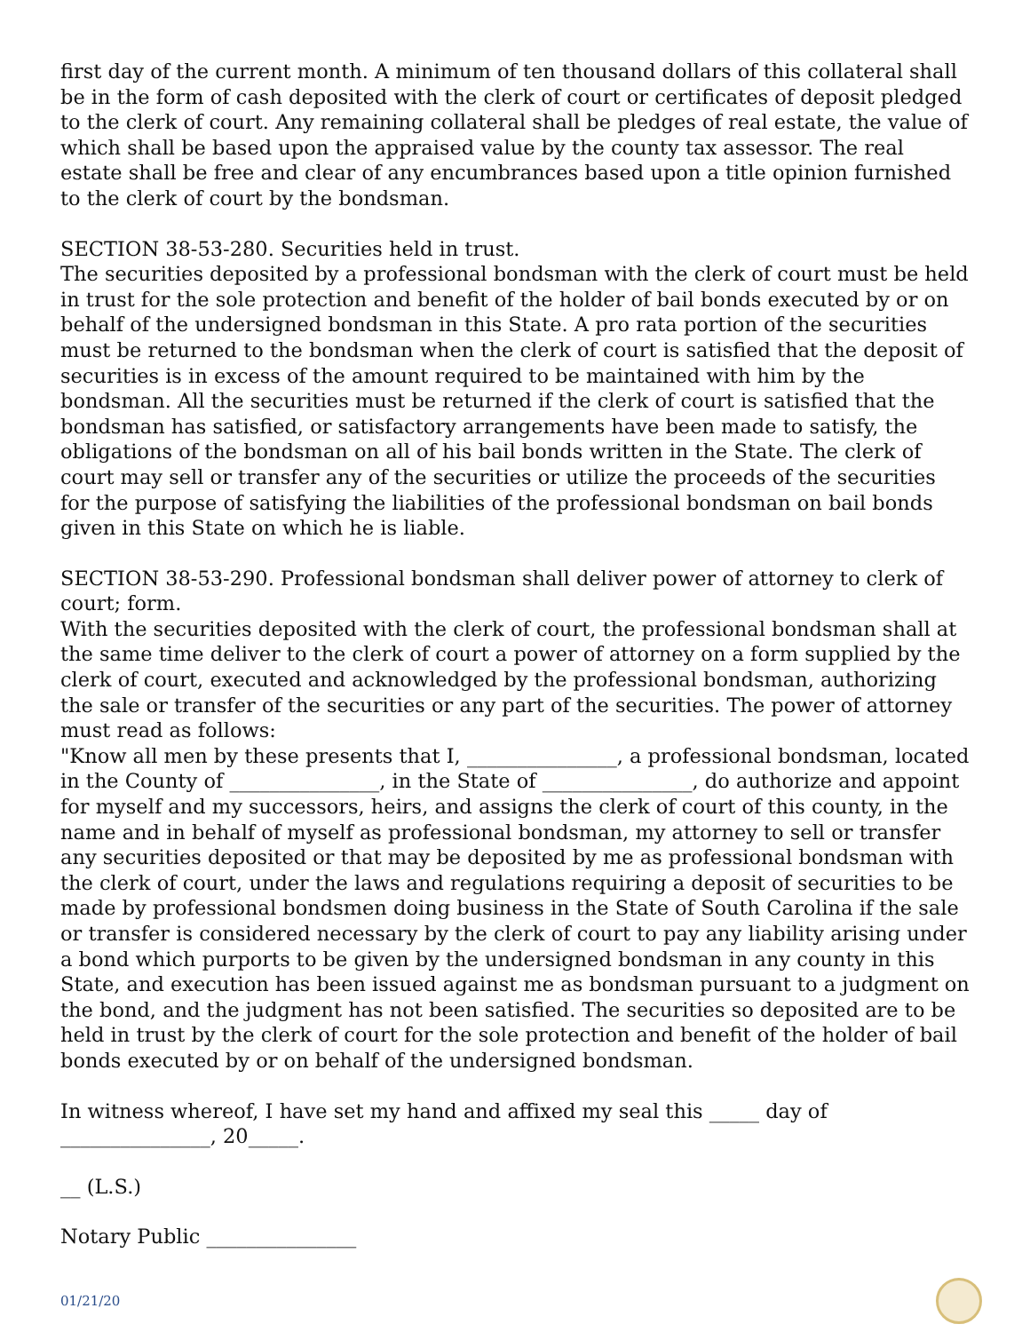first day of the current month. A minimum of ten thousand dollars of this collateral shall be in the form of cash deposited with the clerk of court or certificates of deposit pledged to the clerk of court. Any remaining collateral shall be pledges of real estate, the value of which shall be based upon the appraised value by the county tax assessor. The real estate shall be free and clear of any encumbrances based upon a title opinion furnished to the clerk of court by the bondsman.
SECTION 38-53-280. Securities held in trust.
The securities deposited by a professional bondsman with the clerk of court must be held in trust for the sole protection and benefit of the holder of bail bonds executed by or on behalf of the undersigned bondsman in this State. A pro rata portion of the securities must be returned to the bondsman when the clerk of court is satisfied that the deposit of securities is in excess of the amount required to be maintained with him by the bondsman. All the securities must be returned if the clerk of court is satisfied that the bondsman has satisfied, or satisfactory arrangements have been made to satisfy, the obligations of the bondsman on all of his bail bonds written in the State. The clerk of court may sell or transfer any of the securities or utilize the proceeds of the securities for the purpose of satisfying the liabilities of the professional bondsman on bail bonds given in this State on which he is liable.
SECTION 38-53-290. Professional bondsman shall deliver power of attorney to clerk of court; form.
With the securities deposited with the clerk of court, the professional bondsman shall at the same time deliver to the clerk of court a power of attorney on a form supplied by the clerk of court, executed and acknowledged by the professional bondsman, authorizing the sale or transfer of the securities or any part of the securities. The power of attorney must read as follows:
"Know all men by these presents that I, _______________, a professional bondsman, located in the County of _______________, in the State of _______________, do authorize and appoint for myself and my successors, heirs, and assigns the clerk of court of this county, in the name and in behalf of myself as professional bondsman, my attorney to sell or transfer any securities deposited or that may be deposited by me as professional bondsman with the clerk of court, under the laws and regulations requiring a deposit of securities to be made by professional bondsmen doing business in the State of South Carolina if the sale or transfer is considered necessary by the clerk of court to pay any liability arising under a bond which purports to be given by the undersigned bondsman in any county in this State, and execution has been issued against me as bondsman pursuant to a judgment on the bond, and the judgment has not been satisfied. The securities so deposited are to be held in trust by the clerk of court for the sole protection and benefit of the holder of bail bonds executed by or on behalf of the undersigned bondsman.
In witness whereof, I have set my hand and affixed my seal this _____ day of _______________, 20_____.
__ (L.S.)
Notary Public _______________
01/21/20